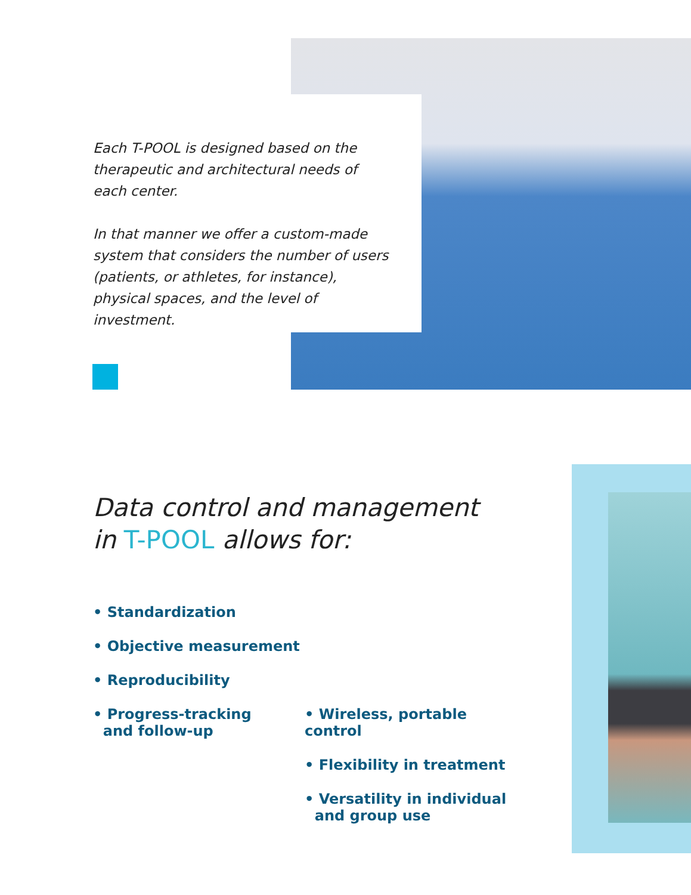Each T-POOL is designed based on the therapeutic and architectural needs of each center.
In that manner we offer a custom-made system that considers the number of users (patients, or athletes, for instance), physical spaces, and the level of investment.
Data control and management
in T-POOL allows for:
• Standardization
• Objective measurement
• Reproducibility
• Progress-tracking
and follow-up
• Wireless, portable control
• Flexibility in treatment
• Versatility in individual
and group use